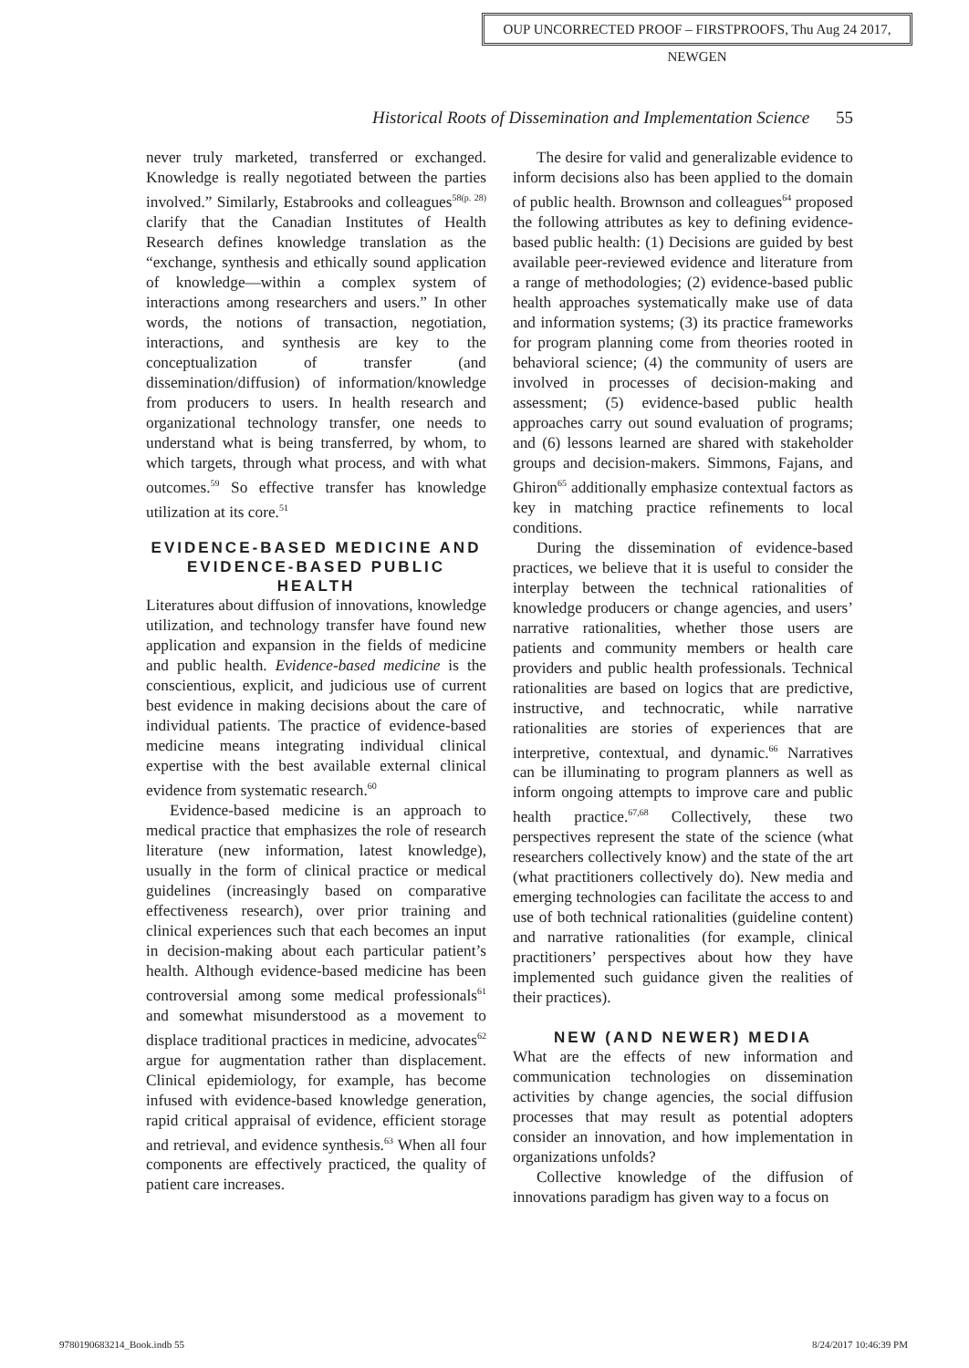OUP UNCORRECTED PROOF – FIRSTPROOFS, Thu Aug 24 2017, NEWGEN
Historical Roots of Dissemination and Implementation Science 55
never truly marketed, transferred or exchanged. Knowledge is really negotiated between the parties involved.” Similarly, Estabrooks and colleagues<sup>58(p. 28)</sup> clarify that the Canadian Institutes of Health Research defines knowledge translation as the “exchange, synthesis and ethically sound application of knowledge—within a complex system of interactions among researchers and users.” In other words, the notions of transaction, negotiation, interactions, and synthesis are key to the conceptualization of transfer (and dissemination/diffusion) of information/knowledge from producers to users. In health research and organizational technology transfer, one needs to understand what is being transferred, by whom, to which targets, through what process, and with what outcomes.<sup>59</sup> So effective transfer has knowledge utilization at its core.<sup>51</sup>
EVIDENCE-BASED MEDICINE AND EVIDENCE-BASED PUBLIC HEALTH
Literatures about diffusion of innovations, knowledge utilization, and technology transfer have found new application and expansion in the fields of medicine and public health. Evidence-based medicine is the conscientious, explicit, and judicious use of current best evidence in making decisions about the care of individual patients. The practice of evidence-based medicine means integrating individual clinical expertise with the best available external clinical evidence from systematic research.<sup>60</sup>
Evidence-based medicine is an approach to medical practice that emphasizes the role of research literature (new information, latest knowledge), usually in the form of clinical practice or medical guidelines (increasingly based on comparative effectiveness research), over prior training and clinical experiences such that each becomes an input in decision-making about each particular patient’s health. Although evidence-based medicine has been controversial among some medical professionals<sup>61</sup> and somewhat misunderstood as a movement to displace traditional practices in medicine, advocates<sup>62</sup> argue for augmentation rather than displacement. Clinical epidemiology, for example, has become infused with evidence-based knowledge generation, rapid critical appraisal of evidence, efficient storage and retrieval, and evidence synthesis.<sup>63</sup> When all four components are effectively practiced, the quality of patient care increases.
The desire for valid and generalizable evidence to inform decisions also has been applied to the domain of public health. Brownson and colleagues<sup>64</sup> proposed the following attributes as key to defining evidence-based public health: (1) Decisions are guided by best available peer-reviewed evidence and literature from a range of methodologies; (2) evidence-based public health approaches systematically make use of data and information systems; (3) its practice frameworks for program planning come from theories rooted in behavioral science; (4) the community of users are involved in processes of decision-making and assessment; (5) evidence-based public health approaches carry out sound evaluation of programs; and (6) lessons learned are shared with stakeholder groups and decision-makers. Simmons, Fajans, and Ghiron<sup>65</sup> additionally emphasize contextual factors as key in matching practice refinements to local conditions.
During the dissemination of evidence-based practices, we believe that it is useful to consider the interplay between the technical rationalities of knowledge producers or change agencies, and users’ narrative rationalities, whether those users are patients and community members or health care providers and public health professionals. Technical rationalities are based on logics that are predictive, instructive, and technocratic, while narrative rationalities are stories of experiences that are interpretive, contextual, and dynamic.<sup>66</sup> Narratives can be illuminating to program planners as well as inform ongoing attempts to improve care and public health practice.<sup>67,68</sup> Collectively, these two perspectives represent the state of the science (what researchers collectively know) and the state of the art (what practitioners collectively do). New media and emerging technologies can facilitate the access to and use of both technical rationalities (guideline content) and narrative rationalities (for example, clinical practitioners’ perspectives about how they have implemented such guidance given the realities of their practices).
NEW (AND NEWER) MEDIA
What are the effects of new information and communication technologies on dissemination activities by change agencies, the social diffusion processes that may result as potential adopters consider an innovation, and how implementation in organizations unfolds?
Collective knowledge of the diffusion of innovations paradigm has given way to a focus on
9780190683214_Book.indb 55 8/24/2017 10:46:39 PM